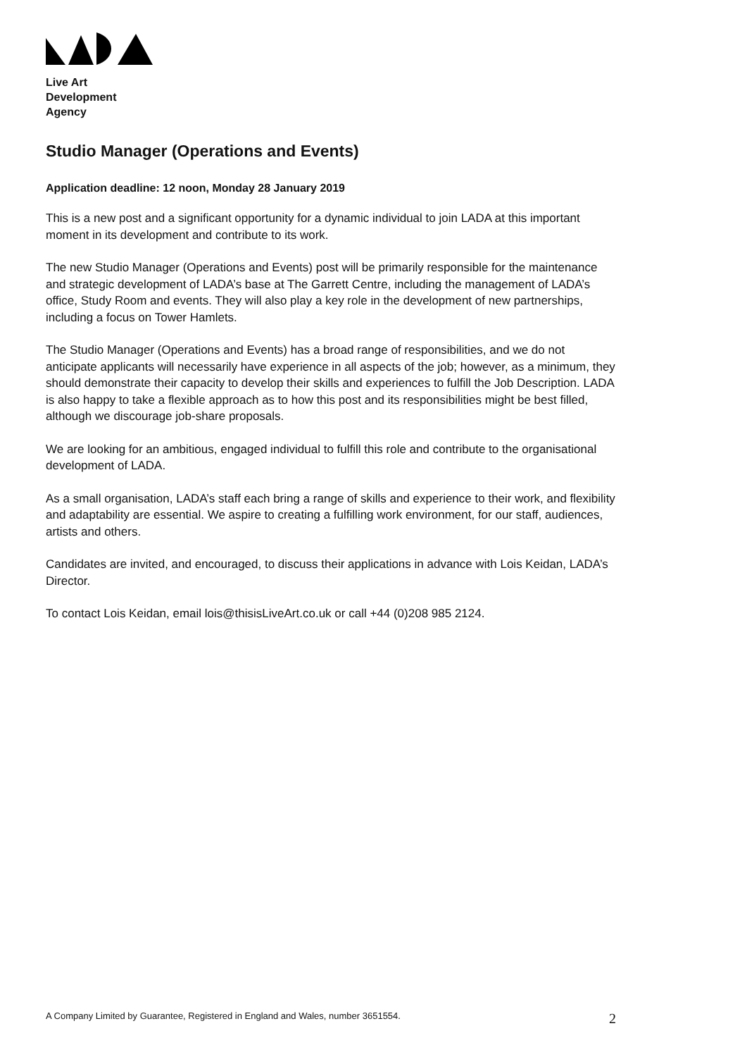Live Art
Development
Agency
Studio Manager (Operations and Events)
Application deadline: 12 noon, Monday 28 January 2019
This is a new post and a significant opportunity for a dynamic individual to join LADA at this important moment in its development and contribute to its work.
The new Studio Manager (Operations and Events) post will be primarily responsible for the maintenance and strategic development of LADA’s base at The Garrett Centre, including the management of LADA’s office, Study Room and events. They will also play a key role in the development of new partnerships, including a focus on Tower Hamlets.
The Studio Manager (Operations and Events) has a broad range of responsibilities, and we do not anticipate applicants will necessarily have experience in all aspects of the job; however, as a minimum, they should demonstrate their capacity to develop their skills and experiences to fulfill the Job Description. LADA is also happy to take a flexible approach as to how this post and its responsibilities might be best filled, although we discourage job-share proposals.
We are looking for an ambitious, engaged individual to fulfill this role and contribute to the organisational development of LADA.
As a small organisation, LADA’s staff each bring a range of skills and experience to their work, and flexibility and adaptability are essential. We aspire to creating a fulfilling work environment, for our staff, audiences, artists and others.
Candidates are invited, and encouraged, to discuss their applications in advance with Lois Keidan, LADA’s Director.
To contact Lois Keidan, email lois@thisisLiveArt.co.uk or call +44 (0)208 985 2124.
A Company Limited by Guarantee, Registered in England and Wales, number 3651554. 2